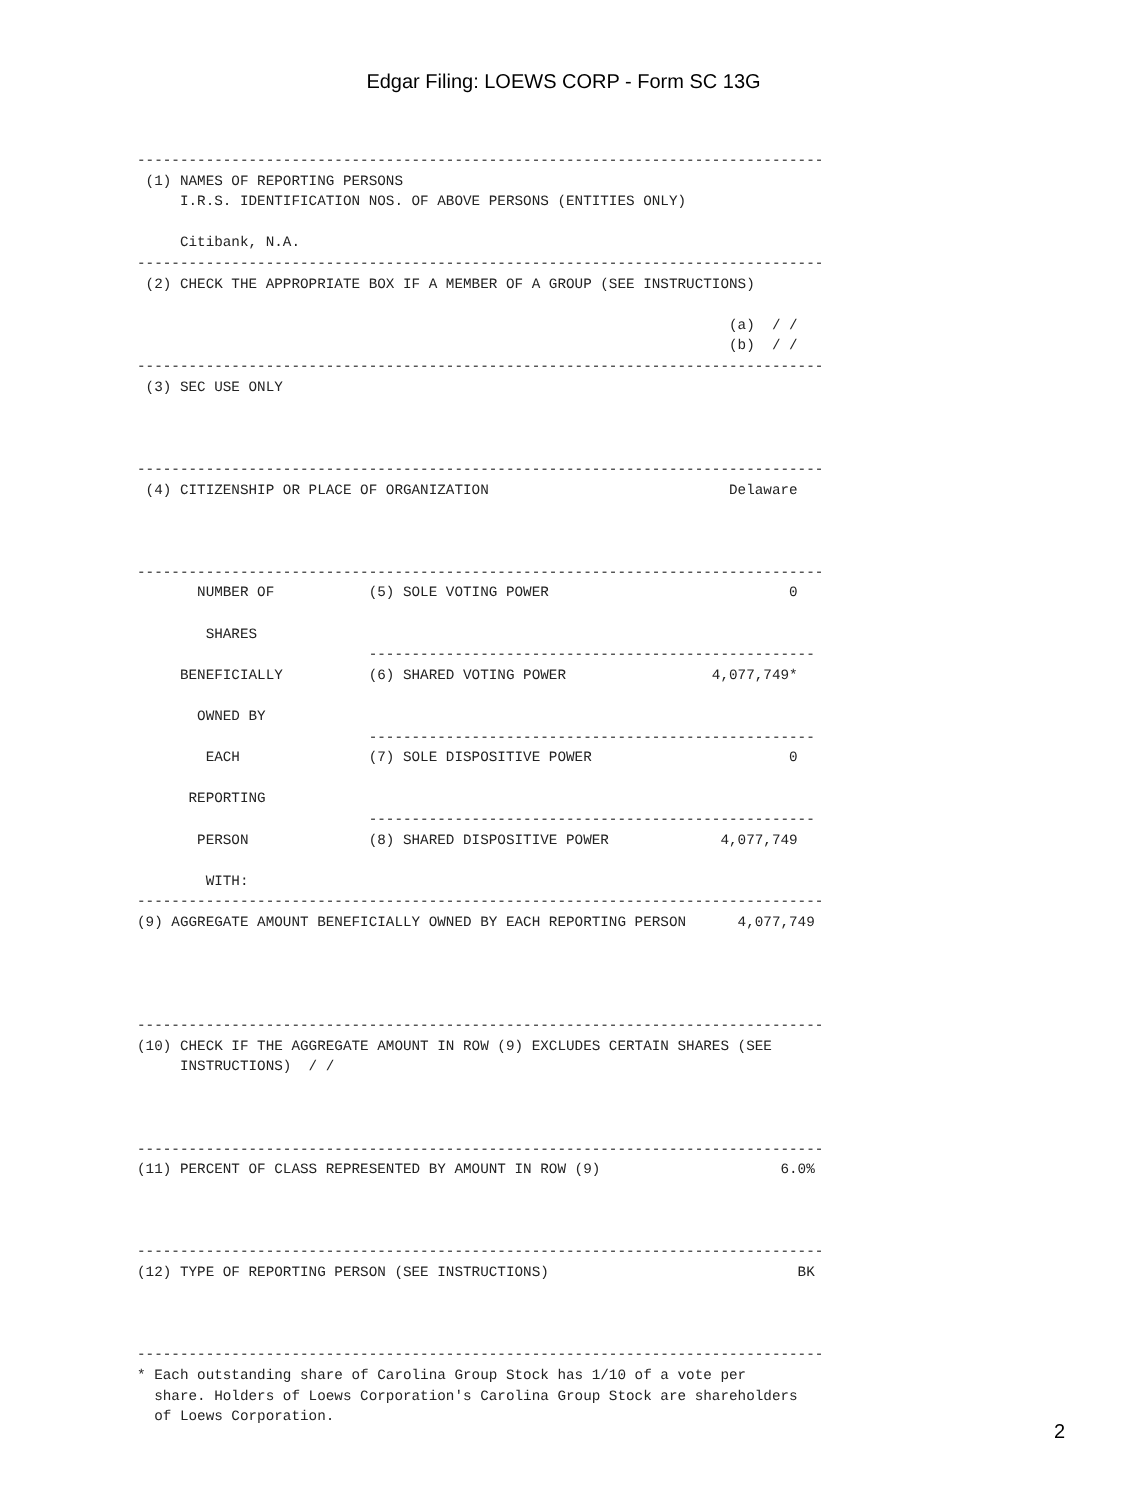Edgar Filing: LOEWS CORP - Form SC 13G
--------------------------------------------------------------------------------
 (1) NAMES OF REPORTING PERSONS
     I.R.S. IDENTIFICATION NOS. OF ABOVE PERSONS (ENTITIES ONLY)

     Citibank, N.A.
--------------------------------------------------------------------------------
 (2) CHECK THE APPROPRIATE BOX IF A MEMBER OF A GROUP (SEE INSTRUCTIONS)

                                                                     (a)  / /
                                                                     (b)  / /
--------------------------------------------------------------------------------
 (3) SEC USE ONLY



--------------------------------------------------------------------------------
 (4) CITIZENSHIP OR PLACE OF ORGANIZATION                            Delaware



--------------------------------------------------------------------------------
       NUMBER OF           (5) SOLE VOTING POWER                            0

        SHARES
                           ----------------------------------------------------
     BENEFICIALLY          (6) SHARED VOTING POWER                 4,077,749*

       OWNED BY
                           ----------------------------------------------------
        EACH               (7) SOLE DISPOSITIVE POWER                       0

      REPORTING
                           ----------------------------------------------------
       PERSON              (8) SHARED DISPOSITIVE POWER             4,077,749

        WITH:
--------------------------------------------------------------------------------
(9) AGGREGATE AMOUNT BENEFICIALLY OWNED BY EACH REPORTING PERSON      4,077,749




--------------------------------------------------------------------------------
(10) CHECK IF THE AGGREGATE AMOUNT IN ROW (9) EXCLUDES CERTAIN SHARES (SEE
     INSTRUCTIONS)  / /



--------------------------------------------------------------------------------
(11) PERCENT OF CLASS REPRESENTED BY AMOUNT IN ROW (9)                     6.0%



--------------------------------------------------------------------------------
(12) TYPE OF REPORTING PERSON (SEE INSTRUCTIONS)                             BK



--------------------------------------------------------------------------------
* Each outstanding share of Carolina Group Stock has 1/10 of a vote per
  share. Holders of Loews Corporation's Carolina Group Stock are shareholders
  of Loews Corporation.
2